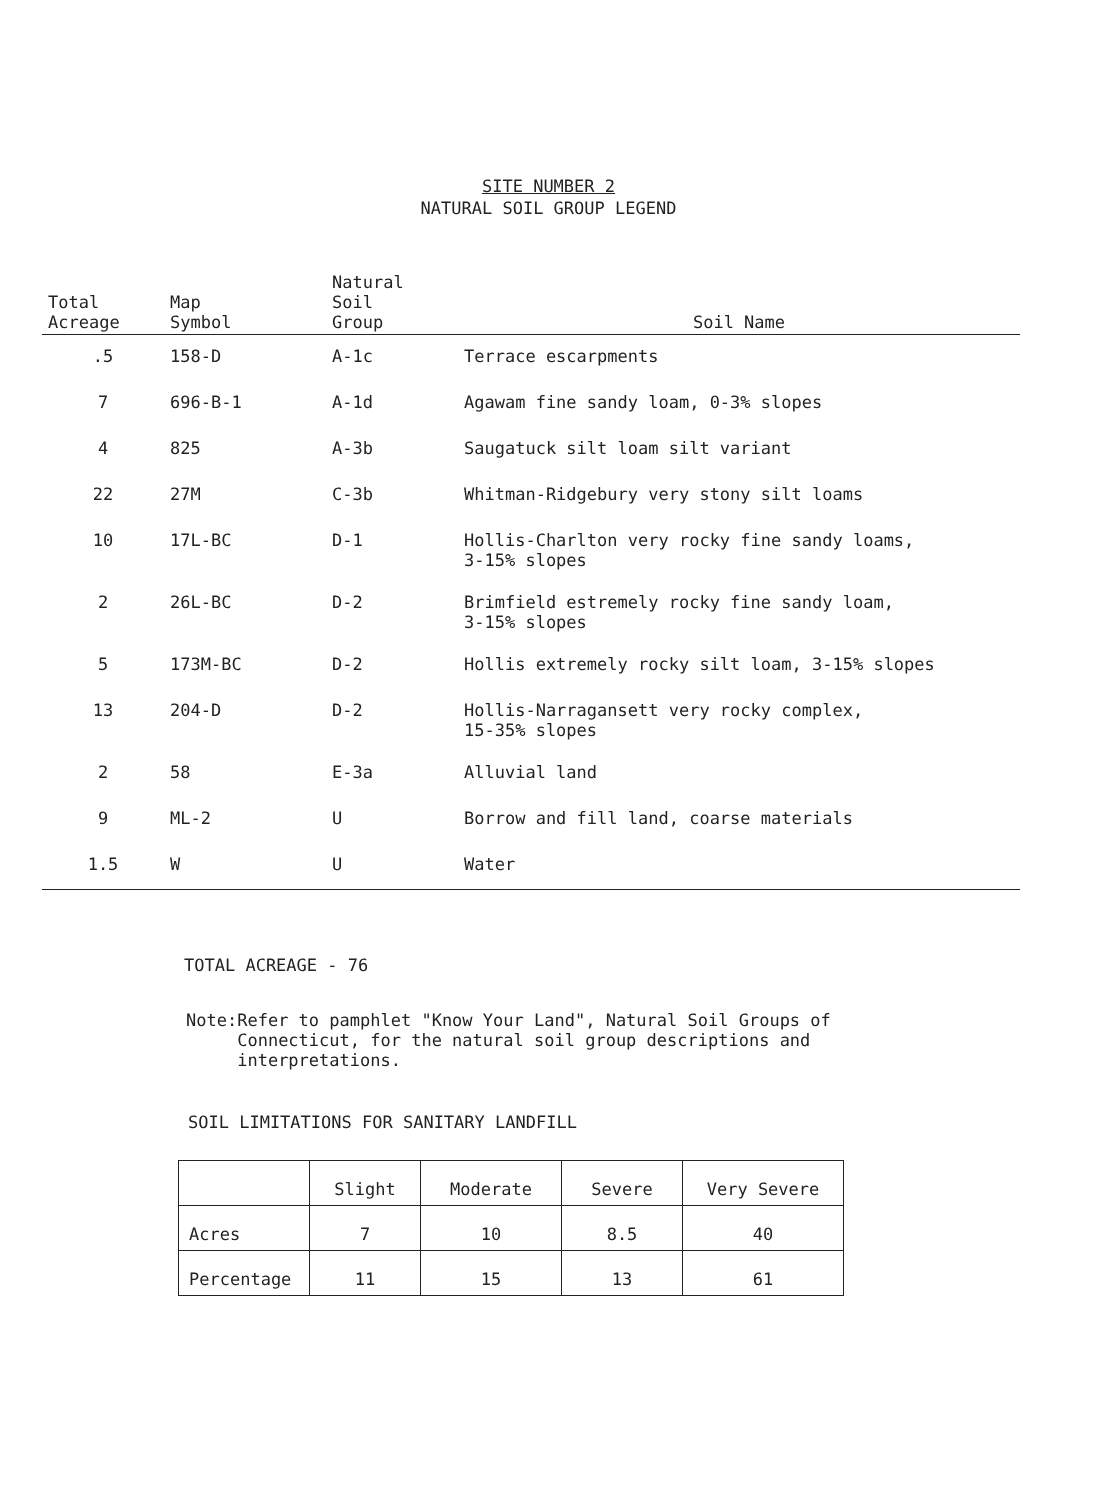SITE NUMBER 2
NATURAL SOIL GROUP LEGEND
| Total Acreage | Map Symbol | Natural Soil Group | Soil Name |
| --- | --- | --- | --- |
| .5 | 158-D | A-1c | Terrace escarpments |
| 7 | 696-B-1 | A-1d | Agawam fine sandy loam, 0-3% slopes |
| 4 | 825 | A-3b | Saugatuck silt loam silt variant |
| 22 | 27M | C-3b | Whitman-Ridgebury very stony silt loams |
| 10 | 17L-BC | D-1 | Hollis-Charlton very rocky fine sandy loams, 3-15% slopes |
| 2 | 26L-BC | D-2 | Brimfield estremely rocky fine sandy loam, 3-15% slopes |
| 5 | 173M-BC | D-2 | Hollis extremely rocky silt loam, 3-15% slopes |
| 13 | 204-D | D-2 | Hollis-Narragansett very rocky complex, 15-35% slopes |
| 2 | 58 | E-3a | Alluvial land |
| 9 | ML-2 | U | Borrow and fill land, coarse materials |
| 1.5 | W | U | Water |
TOTAL ACREAGE - 76
Note: Refer to pamphlet "Know Your Land", Natural Soil Groups of Connecticut, for the natural soil group descriptions and interpretations.
SOIL LIMITATIONS FOR SANITARY LANDFILL
| | Slight | Moderate | Severe | Very Severe |
| --- | --- | --- | --- | --- |
| Acres | 7 | 10 | 8.5 | 40 |
| Percentage | 11 | 15 | 13 | 61 |